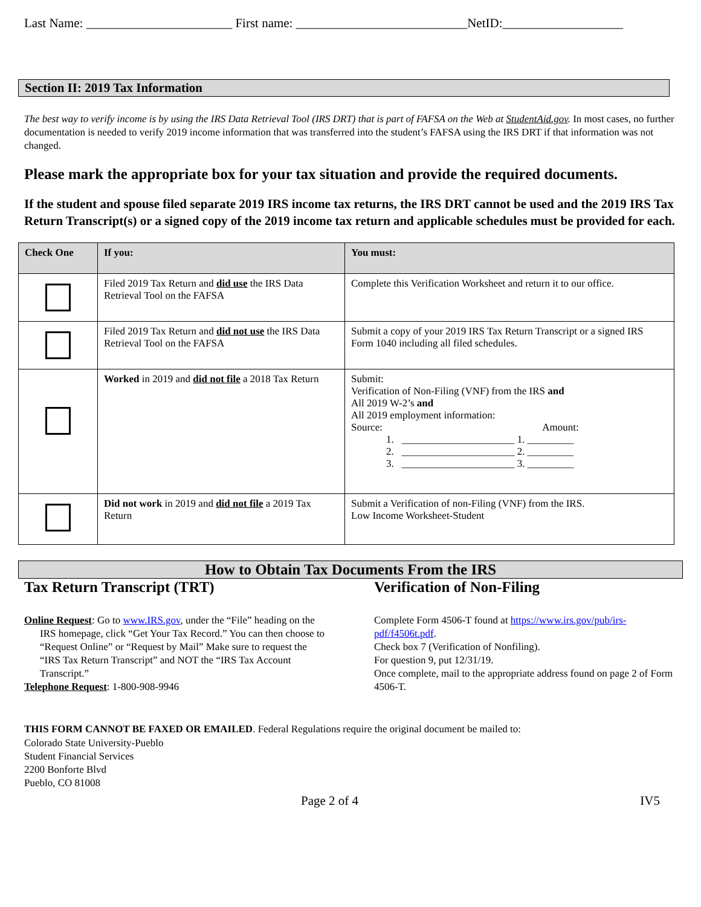Last Name: _______________________ First name: ___________________________NetID:___________________
Section II: 2019 Tax Information
The best way to verify income is by using the IRS Data Retrieval Tool (IRS DRT) that is part of FAFSA on the Web at StudentAid.gov. In most cases, no further documentation is needed to verify 2019 income information that was transferred into the student’s FAFSA using the IRS DRT if that information was not changed.
Please mark the appropriate box for your tax situation and provide the required documents.
If the student and spouse filed separate 2019 IRS income tax returns, the IRS DRT cannot be used and the 2019 IRS Tax Return Transcript(s) or a signed copy of the 2019 income tax return and applicable schedules must be provided for each.
| Check One | If you: | You must: |
| --- | --- | --- |
| | Filed 2019 Tax Return and did use the IRS Data Retrieval Tool on the FAFSA | Complete this Verification Worksheet and return it to our office. |
| | Filed 2019 Tax Return and did not use the IRS Data Retrieval Tool on the FAFSA | Submit a copy of your 2019 IRS Tax Return Transcript or a signed IRS Form 1040 including all filed schedules. |
| | Worked in 2019 and did not file a 2018 Tax Return | Submit: Verification of Non-Filing (VNF) from the IRS and All 2019 W-2’s and All 2019 employment information: Source: Amount: 1. ______________________ 1. _________ 2. ______________________ 2. _________ 3. ______________________ 3. _________ |
| | Did not work in 2019 and did not file a 2019 Tax Return | Submit a Verification of non-Filing (VNF) from the IRS. Low Income Worksheet-Student |
How to Obtain Tax Documents From the IRS
Tax Return Transcript (TRT)
Online Request: Go to www.IRS.gov, under the “File” heading on the IRS homepage, click “Get Your Tax Record.” You can then choose to “Request Online” or “Request by Mail” Make sure to request the “IRS Tax Return Transcript” and NOT the “IRS Tax Account Transcript.”
Telephone Request: 1-800-908-9946
Verification of Non-Filing
Complete Form 4506-T found at https://www.irs.gov/pub/irs-pdf/f4506t.pdf.
Check box 7 (Verification of Nonfiling).
For question 9, put 12/31/19.
Once complete, mail to the appropriate address found on page 2 of Form 4506-T.
THIS FORM CANNOT BE FAXED OR EMAILED. Federal Regulations require the original document be mailed to:
Colorado State University-Pueblo
Student Financial Services
2200 Bonforte Blvd
Pueblo, CO 81008
Page 2 of 4 IV5